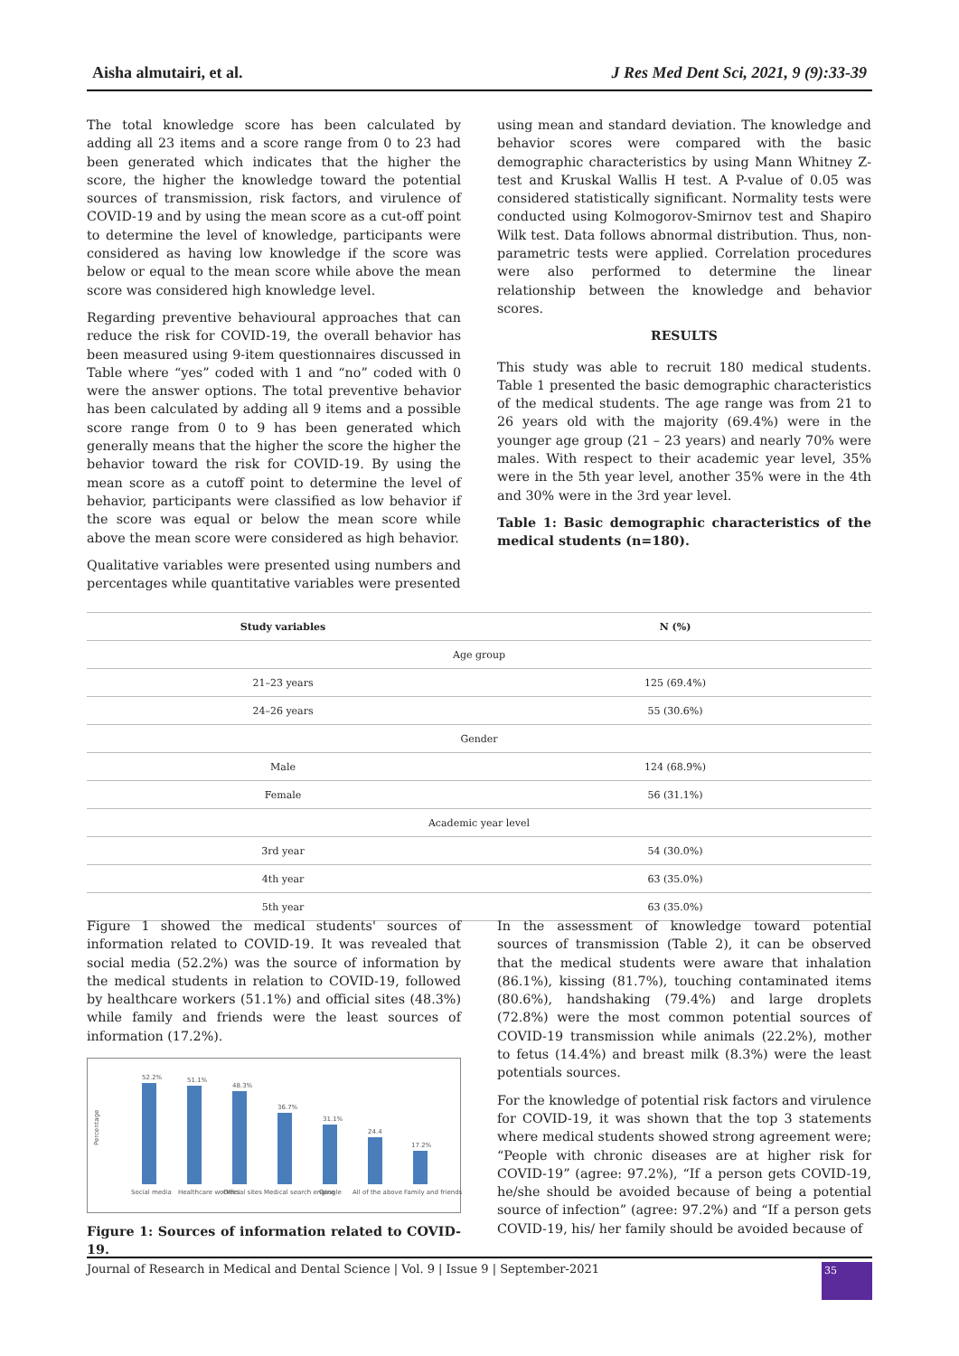Aisha almutairi, et al. J Res Med Dent Sci, 2021, 9 (9):33-39
The total knowledge score has been calculated by adding all 23 items and a score range from 0 to 23 had been generated which indicates that the higher the score, the higher the knowledge toward the potential sources of transmission, risk factors, and virulence of COVID-19 and by using the mean score as a cut-off point to determine the level of knowledge, participants were considered as having low knowledge if the score was below or equal to the mean score while above the mean score was considered high knowledge level.
Regarding preventive behavioural approaches that can reduce the risk for COVID-19, the overall behavior has been measured using 9-item questionnaires discussed in Table where “yes” coded with 1 and “no” coded with 0 were the answer options. The total preventive behavior has been calculated by adding all 9 items and a possible score range from 0 to 9 has been generated which generally means that the higher the score the higher the behavior toward the risk for COVID-19. By using the mean score as a cutoff point to determine the level of behavior, participants were classified as low behavior if the score was equal or below the mean score while above the mean score were considered as high behavior.
Qualitative variables were presented using numbers and percentages while quantitative variables were presented
using mean and standard deviation. The knowledge and behavior scores were compared with the basic demographic characteristics by using Mann Whitney Z-test and Kruskal Wallis H test. A P-value of 0.05 was considered statistically significant. Normality tests were conducted using Kolmogorov-Smirnov test and Shapiro Wilk test. Data follows abnormal distribution. Thus, non-parametric tests were applied. Correlation procedures were also performed to determine the linear relationship between the knowledge and behavior scores.
RESULTS
This study was able to recruit 180 medical students. Table 1 presented the basic demographic characteristics of the medical students. The age range was from 21 to 26 years old with the majority (69.4%) were in the younger age group (21 – 23 years) and nearly 70% were males. With respect to their academic year level, 35% were in the 5th year level, another 35% were in the 4th and 30% were in the 3rd year level.
Table 1: Basic demographic characteristics of the medical students (n=180).
| Study variables | N (%) |
| --- | --- |
| Age group | |
| 21–23 years | 125 (69.4%) |
| 24–26 years | 55 (30.6%) |
| Gender | |
| Male | 124 (68.9%) |
| Female | 56 (31.1%) |
| Academic year level | |
| 3rd year | 54 (30.0%) |
| 4th year | 63 (35.0%) |
| 5th year | 63 (35.0%) |
Figure 1 showed the medical students' sources of information related to COVID-19. It was revealed that social media (52.2%) was the source of information by the medical students in relation to COVID-19, followed by healthcare workers (51.1%) and official sites (48.3%) while family and friends were the least sources of information (17.2%).
Percentage
52.2%
51.1%
48.3%
36.7%
31.1%
24.4
17.2%
Social media
Healthcare workers
Official sites
Medical search engine
Google
All of the above
Family and friends
Figure 1: Sources of information related to COVID-19.
In the assessment of knowledge toward potential sources of transmission (Table 2), it can be observed that the medical students were aware that inhalation (86.1%), kissing (81.7%), touching contaminated items (80.6%), handshaking (79.4%) and large droplets (72.8%) were the most common potential sources of COVID-19 transmission while animals (22.2%), mother to fetus (14.4%) and breast milk (8.3%) were the least potentials sources.
For the knowledge of potential risk factors and virulence for COVID-19, it was shown that the top 3 statements where medical students showed strong agreement were; “People with chronic diseases are at higher risk for COVID-19” (agree: 97.2%), “If a person gets COVID-19, he/she should be avoided because of being a potential source of infection” (agree: 97.2%) and “If a person gets COVID-19, his/ her family should be avoided because of
Journal of Research in Medical and Dental Science | Vol. 9 | Issue 9 | September-2021 35